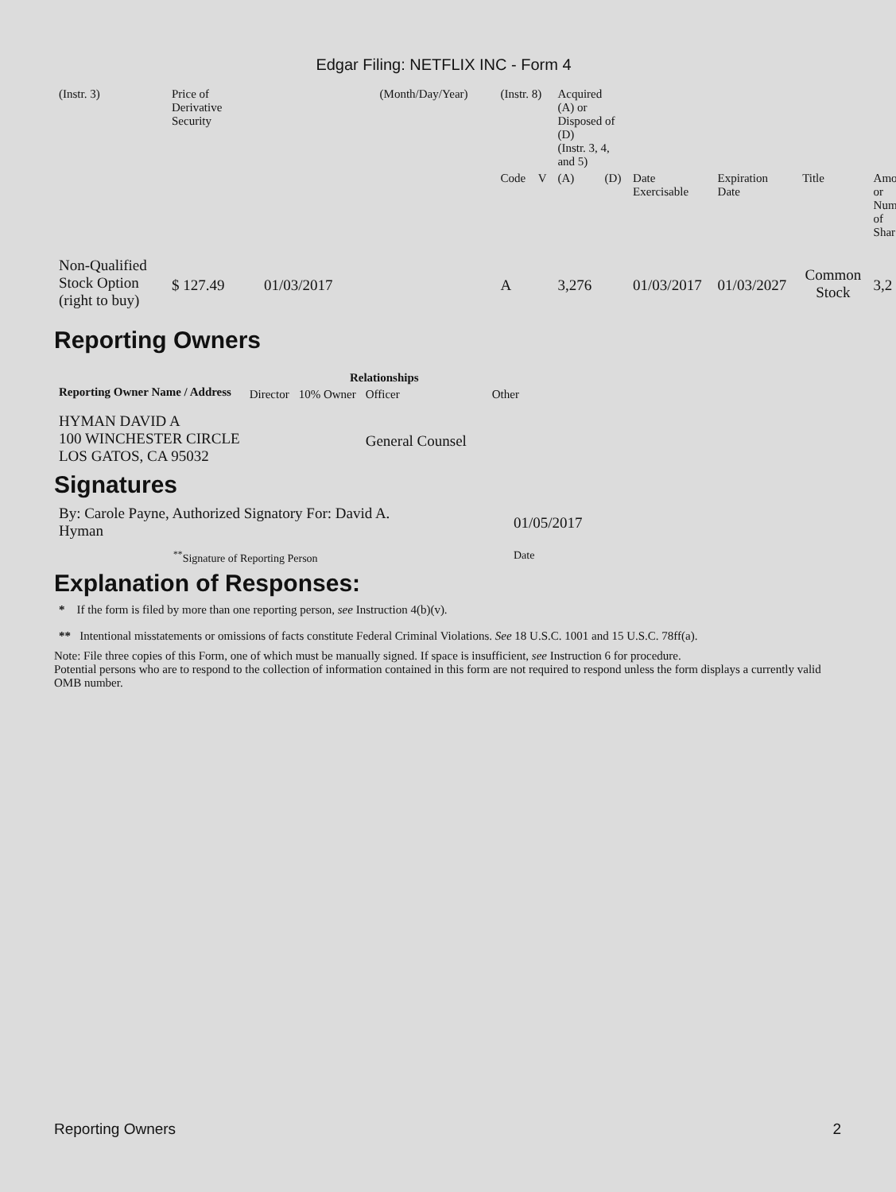Edgar Filing: NETFLIX INC - Form 4
| (Instr. 3) | Price of Derivative Security | | (Month/Day/Year) | (Instr. 8) | | Acquired (A) or Disposed of (D) (Instr. 3, 4, and 5) | | | | | |
| | | | | Code | V | (A) | (D) | Date Exercisable | Expiration Date | Title | Amo or Num of Shar |
| Non-Qualified Stock Option (right to buy) | $ 127.49 | 01/03/2017 | | A | | 3,276 | | 01/03/2017 | 01/03/2027 | Common Stock | 3,2 |
Reporting Owners
| Reporting Owner Name / Address | Relationships | | | |
| --- | --- | --- | --- | --- |
| | Director | 10% Owner | Officer | Other |
| HYMAN DAVID A 100 WINCHESTER CIRCLE LOS GATOS, CA 95032 | | | General Counsel | |
Signatures
| By: Carole Payne, Authorized Signatory For: David A. Hyman | 01/05/2017 |
| <sup>**</sup> Signature of Reporting Person | Date |
Explanation of Responses:
* If the form is filed by more than one reporting person, see Instruction 4(b)(v).
** Intentional misstatements or omissions of facts constitute Federal Criminal Violations. See 18 U.S.C. 1001 and 15 U.S.C. 78ff(a).
Note: File three copies of this Form, one of which must be manually signed. If space is insufficient, see Instruction 6 for procedure.
Potential persons who are to respond to the collection of information contained in this form are not required to respond unless the form displays a currently valid OMB number.
Reporting Owners 2